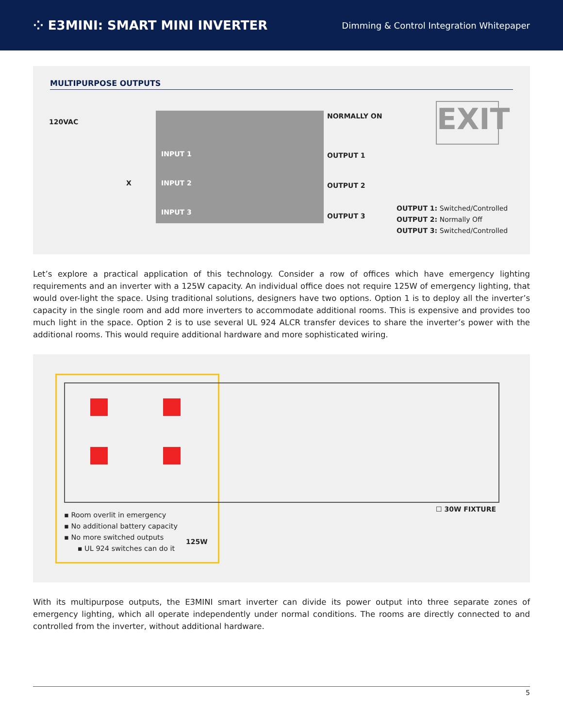⁘ E3MINI: SMART MINI INVERTER
Dimming & Control Integration Whitepaper
MULTIPURPOSE OUTPUTS
EXIT
120VAC
INPUT 1
X INPUT 2
INPUT 3
NORMALLY ON
OUTPUT 1
OUTPUT 2
OUTPUT 3
OUTPUT 1: Switched/Controlled
OUTPUT 2: Normally Off
OUTPUT 3: Switched/Controlled
Let’s explore a practical application of this technology. Consider a row of offices which have emergency lighting requirements and an inverter with a 125W capacity. An individual office does not require 125W of emergency lighting, that would over-light the space. Using traditional solutions, designers have two options. Option 1 is to deploy all the inverter’s capacity in the single room and add more inverters to accommodate additional rooms. This is expensive and provides too much light in the space. Option 2 is to use several UL 924 ALCR transfer devices to share the inverter’s power with the additional rooms. This would require additional hardware and more sophisticated wiring.
▪ Room overlit in emergency
▪ No additional battery capacity
▪ No more switched outputs
▪ UL 924 switches can do it
125W
☐ 30W FIXTURE
With its multipurpose outputs, the E3MINI smart inverter can divide its power output into three separate zones of emergency lighting, which all operate independently under normal conditions. The rooms are directly connected to and controlled from the inverter, without additional hardware.
5